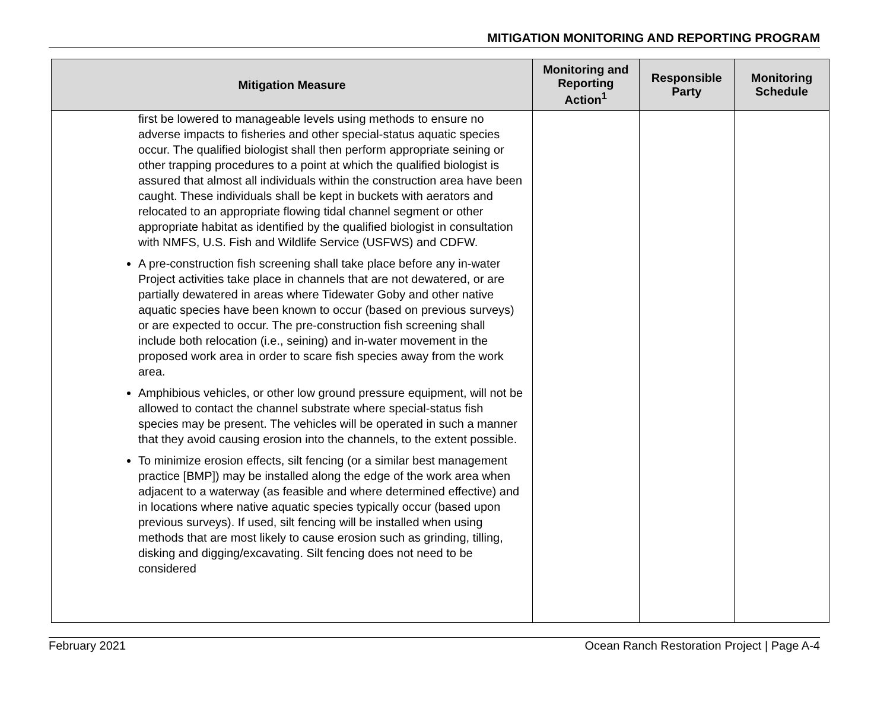MITIGATION MONITORING AND REPORTING PROGRAM
| Mitigation Measure | Monitoring and Reporting Action<sup>1</sup> | Responsible Party | Monitoring Schedule |
| --- | --- | --- | --- |
| first be lowered to manageable levels using methods to ensure no adverse impacts to fisheries and other special-status aquatic species occur. The qualified biologist shall then perform appropriate seining or other trapping procedures to a point at which the qualified biologist is assured that almost all individuals within the construction area have been caught. These individuals shall be kept in buckets with aerators and relocated to an appropriate flowing tidal channel segment or other appropriate habitat as identified by the qualified biologist in consultation with NMFS, U.S. Fish and Wildlife Service (USFWS) and CDFW. A pre-construction fish screening shall take place before any in-water Project activities take place in channels that are not dewatered, or are partially dewatered in areas where Tidewater Goby and other native aquatic species have been known to occur (based on previous surveys) or are expected to occur. The pre-construction fish screening shall include both relocation (i.e., seining) and in-water movement in the proposed work area in order to scare fish species away from the work area. Amphibious vehicles, or other low ground pressure equipment, will not be allowed to contact the channel substrate where special-status fish species may be present. The vehicles will be operated in such a manner that they avoid causing erosion into the channels, to the extent possible. To minimize erosion effects, silt fencing (or a similar best management practice [BMP]) may be installed along the edge of the work area when adjacent to a waterway (as feasible and where determined effective) and in locations where native aquatic species typically occur (based upon previous surveys). If used, silt fencing will be installed when using methods that are most likely to cause erosion such as grinding, tilling, disking and digging/excavating. Silt fencing does not need to be considered | | | |
February 2021 Ocean Ranch Restoration Project | Page A-4